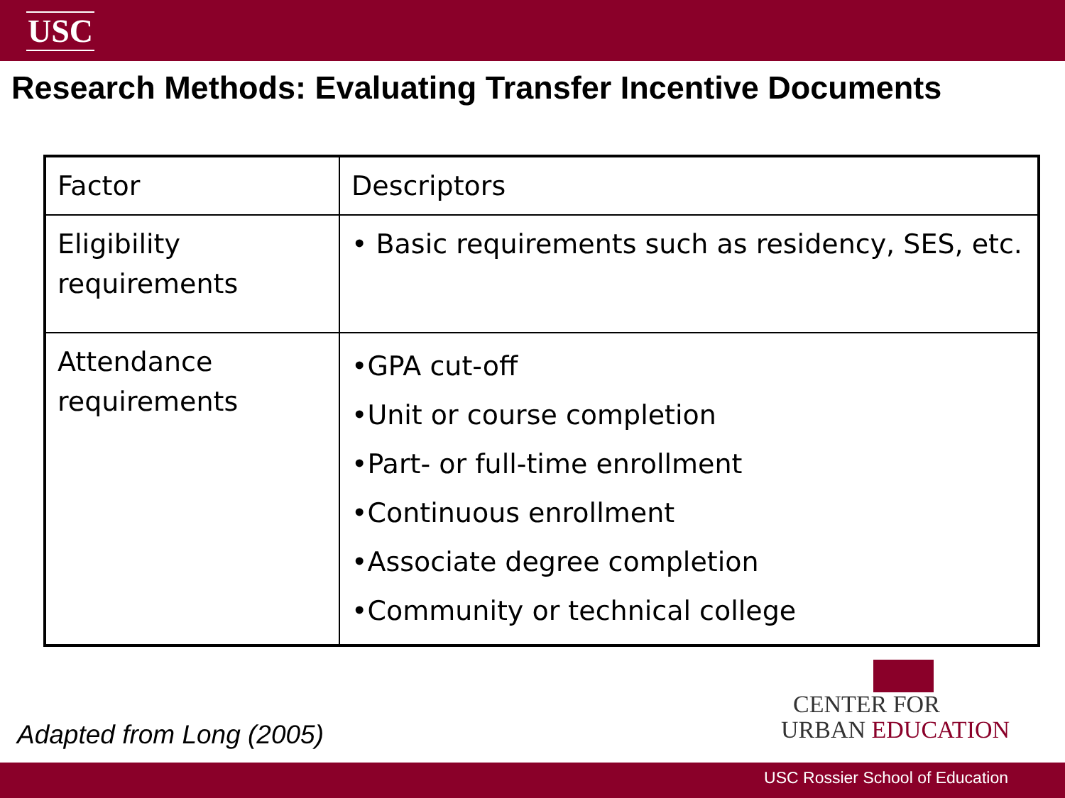USC
Research Methods: Evaluating Transfer Incentive Documents
| Factor | Descriptors |
| --- | --- |
| Eligibility requirements | • Basic requirements such as residency, SES, etc. |
| Attendance requirements | •GPA cut-off •Unit or course completion •Part- or full-time enrollment •Continuous enrollment •Associate degree completion •Community or technical college |
CENTER FOR
URBAN EDUCATION
Adapted from Long (2005)
USC Rossier School of Education